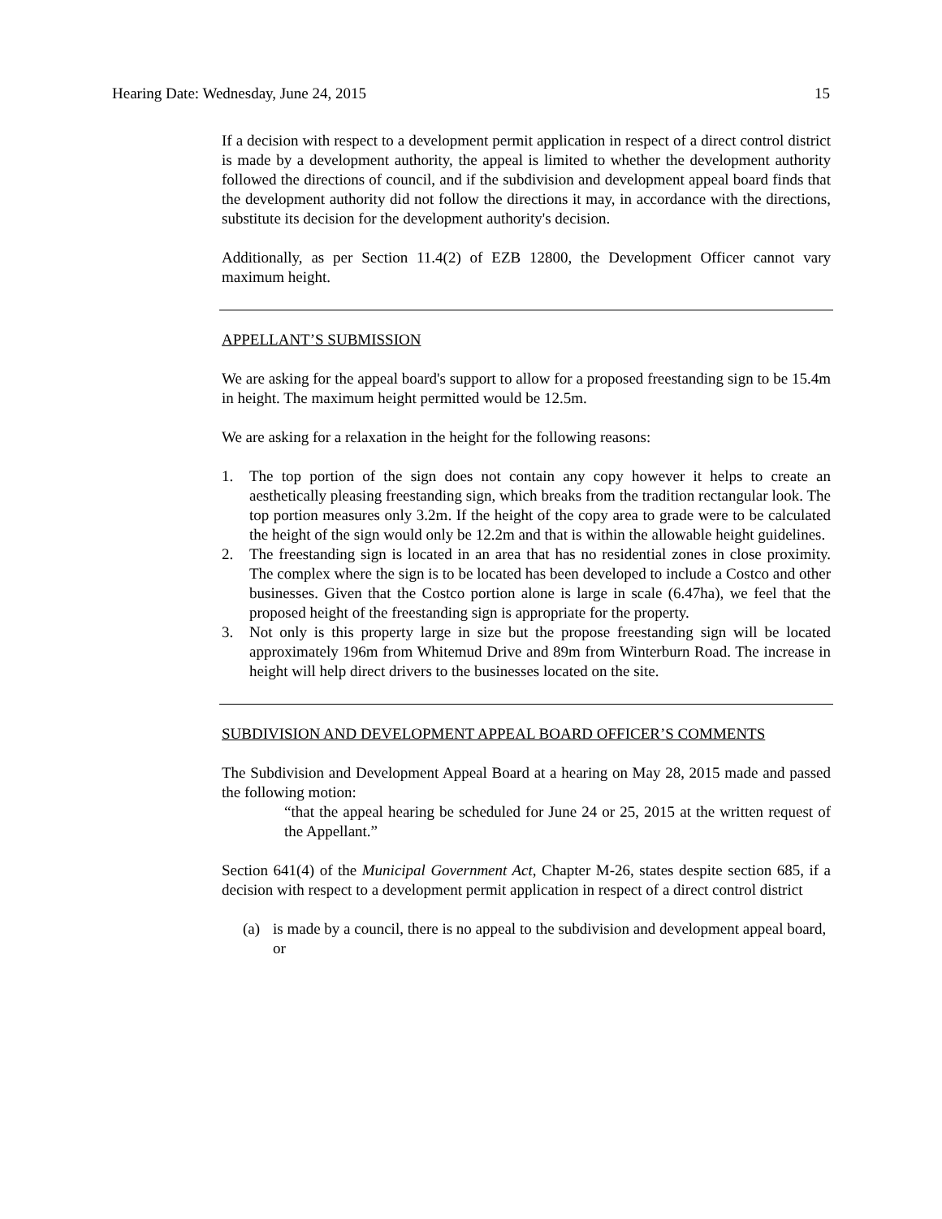Hearing Date: Wednesday, June 24, 2015 15
If a decision with respect to a development permit application in respect of a direct control district is made by a development authority, the appeal is limited to whether the development authority followed the directions of council, and if the subdivision and development appeal board finds that the development authority did not follow the directions it may, in accordance with the directions, substitute its decision for the development authority's decision.
Additionally, as per Section 11.4(2) of EZB 12800, the Development Officer cannot vary maximum height.
APPELLANT’S SUBMISSION
We are asking for the appeal board's support to allow for a proposed freestanding sign to be 15.4m in height. The maximum height permitted would be 12.5m.
We are asking for a relaxation in the height for the following reasons:
1. The top portion of the sign does not contain any copy however it helps to create an aesthetically pleasing freestanding sign, which breaks from the tradition rectangular look. The top portion measures only 3.2m. If the height of the copy area to grade were to be calculated the height of the sign would only be 12.2m and that is within the allowable height guidelines.
2. The freestanding sign is located in an area that has no residential zones in close proximity. The complex where the sign is to be located has been developed to include a Costco and other businesses. Given that the Costco portion alone is large in scale (6.47ha), we feel that the proposed height of the freestanding sign is appropriate for the property.
3. Not only is this property large in size but the propose freestanding sign will be located approximately 196m from Whitemud Drive and 89m from Winterburn Road. The increase in height will help direct drivers to the businesses located on the site.
SUBDIVISION AND DEVELOPMENT APPEAL BOARD OFFICER’S COMMENTS
The Subdivision and Development Appeal Board at a hearing on May 28, 2015 made and passed the following motion:
“that the appeal hearing be scheduled for June 24 or 25, 2015 at the written request of the Appellant.”
Section 641(4) of the Municipal Government Act, Chapter M-26, states despite section 685, if a decision with respect to a development permit application in respect of a direct control district
(a) is made by a council, there is no appeal to the subdivision and development appeal board, or